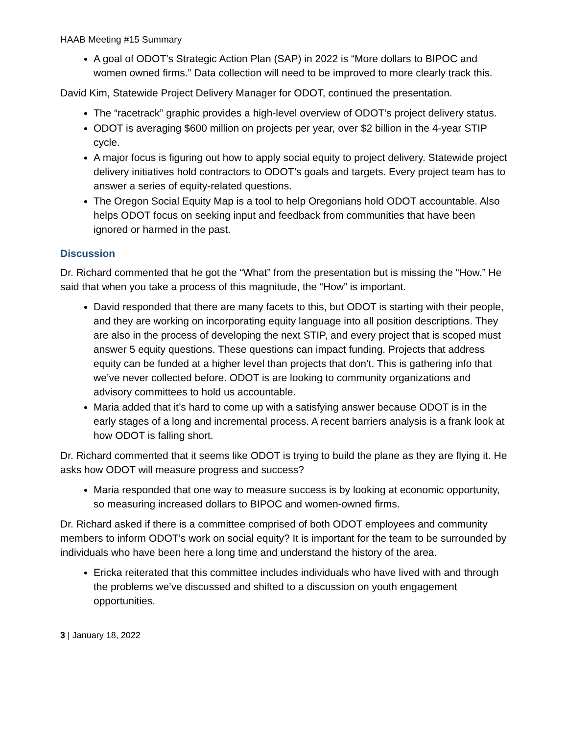HAAB Meeting #15 Summary
A goal of ODOT’s Strategic Action Plan (SAP) in 2022 is “More dollars to BIPOC and women owned firms.” Data collection will need to be improved to more clearly track this.
David Kim, Statewide Project Delivery Manager for ODOT, continued the presentation.
The “racetrack” graphic provides a high-level overview of ODOT’s project delivery status.
ODOT is averaging $600 million on projects per year, over $2 billion in the 4-year STIP cycle.
A major focus is figuring out how to apply social equity to project delivery. Statewide project delivery initiatives hold contractors to ODOT’s goals and targets. Every project team has to answer a series of equity-related questions.
The Oregon Social Equity Map is a tool to help Oregonians hold ODOT accountable. Also helps ODOT focus on seeking input and feedback from communities that have been ignored or harmed in the past.
Discussion
Dr. Richard commented that he got the “What” from the presentation but is missing the “How.” He said that when you take a process of this magnitude, the “How” is important.
David responded that there are many facets to this, but ODOT is starting with their people, and they are working on incorporating equity language into all position descriptions. They are also in the process of developing the next STIP, and every project that is scoped must answer 5 equity questions. These questions can impact funding. Projects that address equity can be funded at a higher level than projects that don’t. This is gathering info that we’ve never collected before. ODOT is are looking to community organizations and advisory committees to hold us accountable.
Maria added that it’s hard to come up with a satisfying answer because ODOT is in the early stages of a long and incremental process. A recent barriers analysis is a frank look at how ODOT is falling short.
Dr. Richard commented that it seems like ODOT is trying to build the plane as they are flying it. He asks how ODOT will measure progress and success?
Maria responded that one way to measure success is by looking at economic opportunity, so measuring increased dollars to BIPOC and women-owned firms.
Dr. Richard asked if there is a committee comprised of both ODOT employees and community members to inform ODOT’s work on social equity? It is important for the team to be surrounded by individuals who have been here a long time and understand the history of the area.
Ericka reiterated that this committee includes individuals who have lived with and through the problems we’ve discussed and shifted to a discussion on youth engagement opportunities.
3 | January 18, 2022